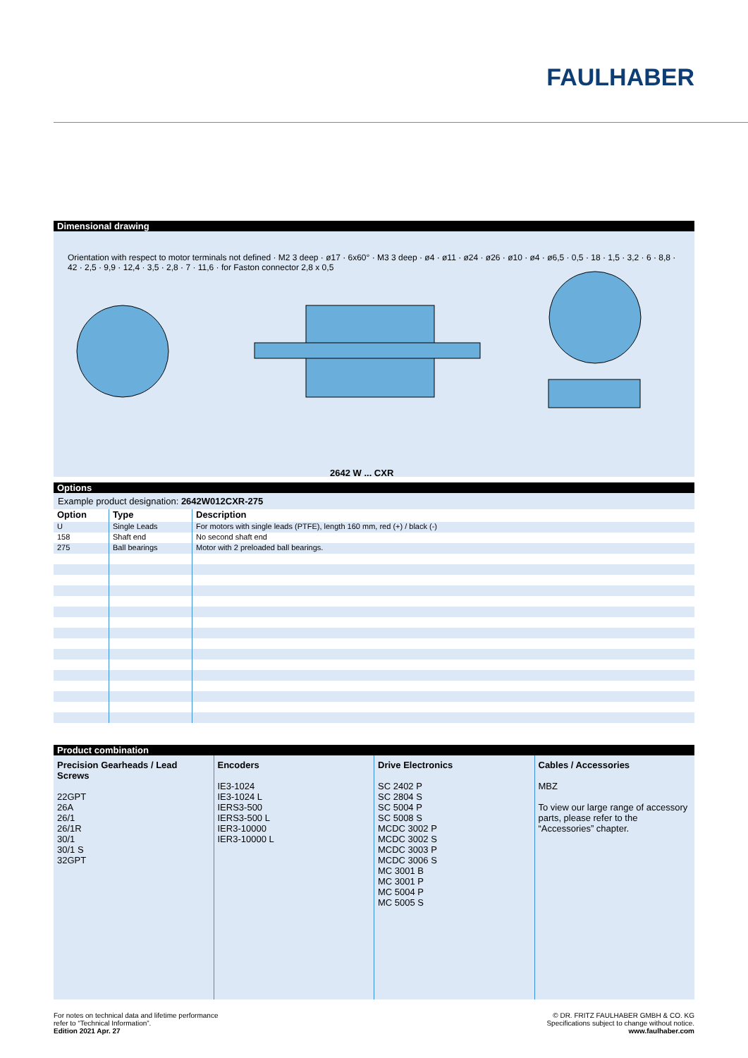FAULHABER
Dimensional drawing
Orientation with respect to motor terminals not defined · M2 3 deep · ø17 · 6x60° · M3 3 deep · ø4 · ø11 · ø24 · ø26 · ø10 · ø4 · ø6,5 · 0,5 · 18 · 1,5 · 3,2 · 6 · 8,8 · 42 · 2,5 · 9,9 · 12,4 · 3,5 · 2,8 · 7 · 11,6 · for Faston connector 2,8 x 0,5
2642 W ... CXR
Options
Example product designation: 2642W012CXR-275
| Option | Type | Description |
| --- | --- | --- |
| U | Single Leads | For motors with single leads (PTFE), length 160 mm, red (+) / black (-) |
| 158 | Shaft end | No second shaft end |
| 275 | Ball bearings | Motor with 2 preloaded ball bearings. |
Product combination
Precision Gearheads / Lead Screws
22GPT
26A
26/1
26/1R
30/1
30/1 S
32GPT
Encoders
IE3-1024
IE3-1024 L
IERS3-500
IERS3-500 L
IER3-10000
IER3-10000 L
Drive Electronics
SC 2402 P
SC 2804 S
SC 5004 P
SC 5008 S
MCDC 3002 P
MCDC 3002 S
MCDC 3003 P
MCDC 3006 S
MC 3001 B
MC 3001 P
MC 5004 P
MC 5005 S
Cables / Accessories
MBZ
To view our large range of accessory parts, please refer to the “Accessories” chapter.
For notes on technical data and lifetime performance
refer to “Technical Information”.
Edition 2021 Apr. 27
© DR. FRITZ FAULHABER GMBH & CO. KG
Specifications subject to change without notice.
www.faulhaber.com